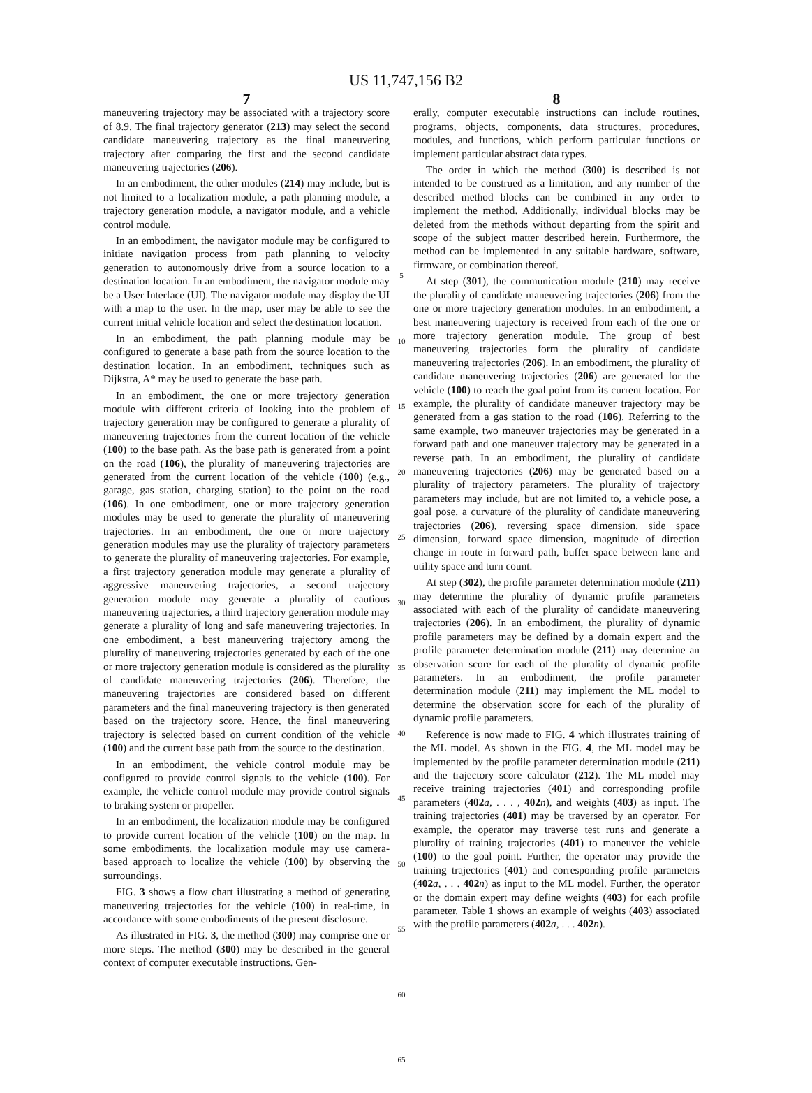US 11,747,156 B2
7
maneuvering trajectory may be associated with a trajectory score of 8.9. The final trajectory generator (213) may select the second candidate maneuvering trajectory as the final maneuvering trajectory after comparing the first and the second candidate maneuvering trajectories (206).
In an embodiment, the other modules (214) may include, but is not limited to a localization module, a path planning module, a trajectory generation module, a navigator module, and a vehicle control module.
In an embodiment, the navigator module may be configured to initiate navigation process from path planning to velocity generation to autonomously drive from a source location to a destination location. In an embodiment, the navigator module may be a User Interface (UI). The navigator module may display the UI with a map to the user. In the map, user may be able to see the current initial vehicle location and select the destination location.
In an embodiment, the path planning module may be configured to generate a base path from the source location to the destination location. In an embodiment, techniques such as Dijkstra, A* may be used to generate the base path.
In an embodiment, the one or more trajectory generation module with different criteria of looking into the problem of trajectory generation may be configured to generate a plurality of maneuvering trajectories from the current location of the vehicle (100) to the base path. As the base path is generated from a point on the road (106), the plurality of maneuvering trajectories are generated from the current location of the vehicle (100) (e.g., garage, gas station, charging station) to the point on the road (106). In one embodiment, one or more trajectory generation modules may be used to generate the plurality of maneuvering trajectories. In an embodiment, the one or more trajectory generation modules may use the plurality of trajectory parameters to generate the plurality of maneuvering trajectories. For example, a first trajectory generation module may generate a plurality of aggressive maneuvering trajectories, a second trajectory generation module may generate a plurality of cautious maneuvering trajectories, a third trajectory generation module may generate a plurality of long and safe maneuvering trajectories. In one embodiment, a best maneuvering trajectory among the plurality of maneuvering trajectories generated by each of the one or more trajectory generation module is considered as the plurality of candidate maneuvering trajectories (206). Therefore, the maneuvering trajectories are considered based on different parameters and the final maneuvering trajectory is then generated based on the trajectory score. Hence, the final maneuvering trajectory is selected based on current condition of the vehicle (100) and the current base path from the source to the destination.
In an embodiment, the vehicle control module may be configured to provide control signals to the vehicle (100). For example, the vehicle control module may provide control signals to braking system or propeller.
In an embodiment, the localization module may be configured to provide current location of the vehicle (100) on the map. In some embodiments, the localization module may use camera-based approach to localize the vehicle (100) by observing the surroundings.
FIG. 3 shows a flow chart illustrating a method of generating maneuvering trajectories for the vehicle (100) in real-time, in accordance with some embodiments of the present disclosure.
As illustrated in FIG. 3, the method (300) may comprise one or more steps. The method (300) may be described in the general context of computer executable instructions. Gen-
5
10
15
20
25
30
35
40
45
50
55
60
65
8
erally, computer executable instructions can include routines, programs, objects, components, data structures, procedures, modules, and functions, which perform particular functions or implement particular abstract data types.
The order in which the method (300) is described is not intended to be construed as a limitation, and any number of the described method blocks can be combined in any order to implement the method. Additionally, individual blocks may be deleted from the methods without departing from the spirit and scope of the subject matter described herein. Furthermore, the method can be implemented in any suitable hardware, software, firmware, or combination thereof.
At step (301), the communication module (210) may receive the plurality of candidate maneuvering trajectories (206) from the one or more trajectory generation modules. In an embodiment, a best maneuvering trajectory is received from each of the one or more trajectory generation module. The group of best maneuvering trajectories form the plurality of candidate maneuvering trajectories (206). In an embodiment, the plurality of candidate maneuvering trajectories (206) are generated for the vehicle (100) to reach the goal point from its current location. For example, the plurality of candidate maneuver trajectory may be generated from a gas station to the road (106). Referring to the same example, two maneuver trajectories may be generated in a forward path and one maneuver trajectory may be generated in a reverse path. In an embodiment, the plurality of candidate maneuvering trajectories (206) may be generated based on a plurality of trajectory parameters. The plurality of trajectory parameters may include, but are not limited to, a vehicle pose, a goal pose, a curvature of the plurality of candidate maneuvering trajectories (206), reversing space dimension, side space dimension, forward space dimension, magnitude of direction change in route in forward path, buffer space between lane and utility space and turn count.
At step (302), the profile parameter determination module (211) may determine the plurality of dynamic profile parameters associated with each of the plurality of candidate maneuvering trajectories (206). In an embodiment, the plurality of dynamic profile parameters may be defined by a domain expert and the profile parameter determination module (211) may determine an observation score for each of the plurality of dynamic profile parameters. In an embodiment, the profile parameter determination module (211) may implement the ML model to determine the observation score for each of the plurality of dynamic profile parameters.
Reference is now made to FIG. 4 which illustrates training of the ML model. As shown in the FIG. 4, the ML model may be implemented by the profile parameter determination module (211) and the trajectory score calculator (212). The ML model may receive training trajectories (401) and corresponding profile parameters (402 a, . . . , 402 n), and weights (403) as input. The training trajectories (401) may be traversed by an operator. For example, the operator may traverse test runs and generate a plurality of training trajectories (401) to maneuver the vehicle (100) to the goal point. Further, the operator may provide the training trajectories (401) and corresponding profile parameters (402 a, . . . 402 n) as input to the ML model. Further, the operator or the domain expert may define weights (403) for each profile parameter. Table 1 shows an example of weights (403) associated with the profile parameters (402 a, . . . 402 n).